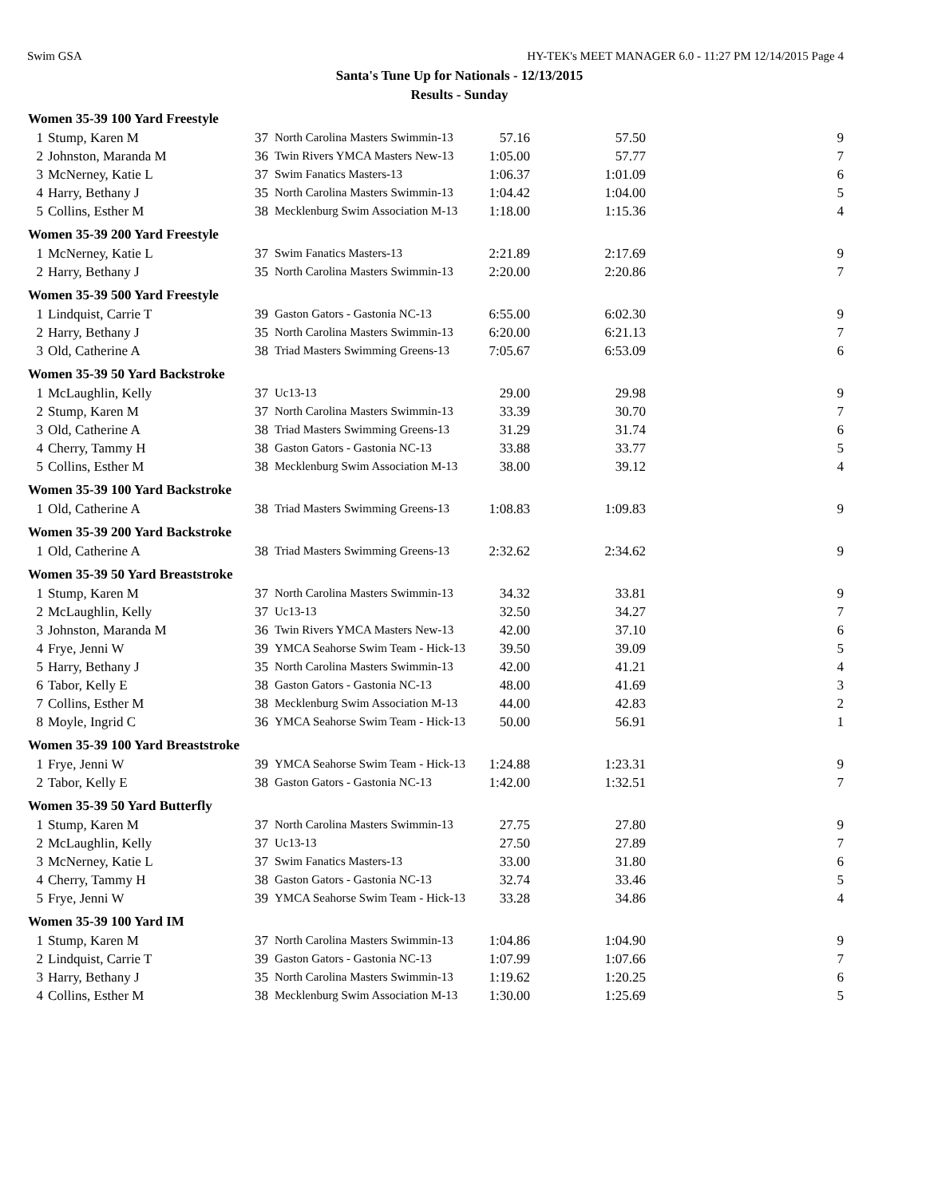Swim GSA HY-TEK's MEET MANAGER 6.0 - 11:27 PM 12/14/2015 Page 4
Santa's Tune Up for Nationals - 12/13/2015
Results - Sunday
| Women 35-39 100 Yard Freestyle | | | | | | |
| --- | --- | --- | --- | --- | --- | --- |
| 1 | Stump, Karen M | 37 | North Carolina Masters Swimmin-13 | 57.16 | 57.50 | 9 |
| 2 | Johnston, Maranda M | 36 | Twin Rivers YMCA Masters New-13 | 1:05.00 | 57.77 | 7 |
| 3 | McNerney, Katie L | 37 | Swim Fanatics Masters-13 | 1:06.37 | 1:01.09 | 6 |
| 4 | Harry, Bethany J | 35 | North Carolina Masters Swimmin-13 | 1:04.42 | 1:04.00 | 5 |
| 5 | Collins, Esther M | 38 | Mecklenburg Swim Association M-13 | 1:18.00 | 1:15.36 | 4 |
| Women 35-39 200 Yard Freestyle | | | | | | |
| 1 | McNerney, Katie L | 37 | Swim Fanatics Masters-13 | 2:21.89 | 2:17.69 | 9 |
| 2 | Harry, Bethany J | 35 | North Carolina Masters Swimmin-13 | 2:20.00 | 2:20.86 | 7 |
| Women 35-39 500 Yard Freestyle | | | | | | |
| 1 | Lindquist, Carrie T | 39 | Gaston Gators - Gastonia NC-13 | 6:55.00 | 6:02.30 | 9 |
| 2 | Harry, Bethany J | 35 | North Carolina Masters Swimmin-13 | 6:20.00 | 6:21.13 | 7 |
| 3 | Old, Catherine A | 38 | Triad Masters Swimming Greens-13 | 7:05.67 | 6:53.09 | 6 |
| Women 35-39 50 Yard Backstroke | | | | | | |
| 1 | McLaughlin, Kelly | 37 | Uc13-13 | 29.00 | 29.98 | 9 |
| 2 | Stump, Karen M | 37 | North Carolina Masters Swimmin-13 | 33.39 | 30.70 | 7 |
| 3 | Old, Catherine A | 38 | Triad Masters Swimming Greens-13 | 31.29 | 31.74 | 6 |
| 4 | Cherry, Tammy H | 38 | Gaston Gators - Gastonia NC-13 | 33.88 | 33.77 | 5 |
| 5 | Collins, Esther M | 38 | Mecklenburg Swim Association M-13 | 38.00 | 39.12 | 4 |
| Women 35-39 100 Yard Backstroke | | | | | | |
| 1 | Old, Catherine A | 38 | Triad Masters Swimming Greens-13 | 1:08.83 | 1:09.83 | 9 |
| Women 35-39 200 Yard Backstroke | | | | | | |
| 1 | Old, Catherine A | 38 | Triad Masters Swimming Greens-13 | 2:32.62 | 2:34.62 | 9 |
| Women 35-39 50 Yard Breaststroke | | | | | | |
| 1 | Stump, Karen M | 37 | North Carolina Masters Swimmin-13 | 34.32 | 33.81 | 9 |
| 2 | McLaughlin, Kelly | 37 | Uc13-13 | 32.50 | 34.27 | 7 |
| 3 | Johnston, Maranda M | 36 | Twin Rivers YMCA Masters New-13 | 42.00 | 37.10 | 6 |
| 4 | Frye, Jenni W | 39 | YMCA Seahorse Swim Team - Hick-13 | 39.50 | 39.09 | 5 |
| 5 | Harry, Bethany J | 35 | North Carolina Masters Swimmin-13 | 42.00 | 41.21 | 4 |
| 6 | Tabor, Kelly E | 38 | Gaston Gators - Gastonia NC-13 | 48.00 | 41.69 | 3 |
| 7 | Collins, Esther M | 38 | Mecklenburg Swim Association M-13 | 44.00 | 42.83 | 2 |
| 8 | Moyle, Ingrid C | 36 | YMCA Seahorse Swim Team - Hick-13 | 50.00 | 56.91 | 1 |
| Women 35-39 100 Yard Breaststroke | | | | | | |
| 1 | Frye, Jenni W | 39 | YMCA Seahorse Swim Team - Hick-13 | 1:24.88 | 1:23.31 | 9 |
| 2 | Tabor, Kelly E | 38 | Gaston Gators - Gastonia NC-13 | 1:42.00 | 1:32.51 | 7 |
| Women 35-39 50 Yard Butterfly | | | | | | |
| 1 | Stump, Karen M | 37 | North Carolina Masters Swimmin-13 | 27.75 | 27.80 | 9 |
| 2 | McLaughlin, Kelly | 37 | Uc13-13 | 27.50 | 27.89 | 7 |
| 3 | McNerney, Katie L | 37 | Swim Fanatics Masters-13 | 33.00 | 31.80 | 6 |
| 4 | Cherry, Tammy H | 38 | Gaston Gators - Gastonia NC-13 | 32.74 | 33.46 | 5 |
| 5 | Frye, Jenni W | 39 | YMCA Seahorse Swim Team - Hick-13 | 33.28 | 34.86 | 4 |
| Women 35-39 100 Yard IM | | | | | | |
| 1 | Stump, Karen M | 37 | North Carolina Masters Swimmin-13 | 1:04.86 | 1:04.90 | 9 |
| 2 | Lindquist, Carrie T | 39 | Gaston Gators - Gastonia NC-13 | 1:07.99 | 1:07.66 | 7 |
| 3 | Harry, Bethany J | 35 | North Carolina Masters Swimmin-13 | 1:19.62 | 1:20.25 | 6 |
| 4 | Collins, Esther M | 38 | Mecklenburg Swim Association M-13 | 1:30.00 | 1:25.69 | 5 |